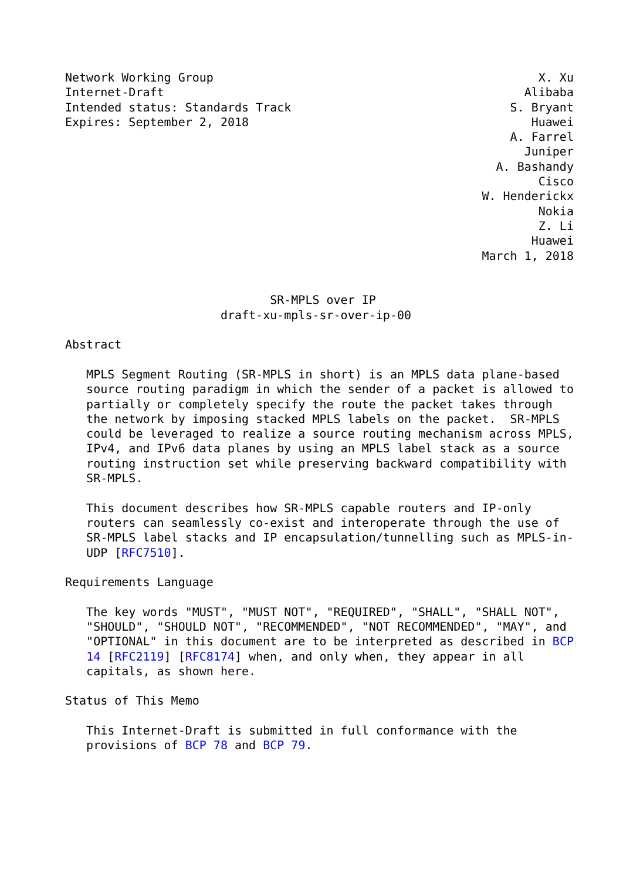Network Working Group                                              X. Xu
Internet-Draft                                                   Alibaba
Intended status: Standards Track                               S. Bryant
Expires: September 2, 2018                                        Huawei
                                                               A. Farrel
                                                                 Juniper
                                                             A. Bashandy
                                                                   Cisco
                                                           W. Henderickx
                                                                   Nokia
                                                                   Z. Li
                                                                  Huawei
                                                           March 1, 2018


                             SR-MPLS over IP
                      draft-xu-mpls-sr-over-ip-00

Abstract

   MPLS Segment Routing (SR-MPLS in short) is an MPLS data plane-based
   source routing paradigm in which the sender of a packet is allowed to
   partially or completely specify the route the packet takes through
   the network by imposing stacked MPLS labels on the packet.  SR-MPLS
   could be leveraged to realize a source routing mechanism across MPLS,
   IPv4, and IPv6 data planes by using an MPLS label stack as a source
   routing instruction set while preserving backward compatibility with
   SR-MPLS.

   This document describes how SR-MPLS capable routers and IP-only
   routers can seamlessly co-exist and interoperate through the use of
   SR-MPLS label stacks and IP encapsulation/tunnelling such as MPLS-in-
   UDP [RFC7510].

Requirements Language

   The key words "MUST", "MUST NOT", "REQUIRED", "SHALL", "SHALL NOT",
   "SHOULD", "SHOULD NOT", "RECOMMENDED", "NOT RECOMMENDED", "MAY", and
   "OPTIONAL" in this document are to be interpreted as described in BCP
   14 [RFC2119] [RFC8174] when, and only when, they appear in all
   capitals, as shown here.

Status of This Memo

   This Internet-Draft is submitted in full conformance with the
   provisions of BCP 78 and BCP 79.